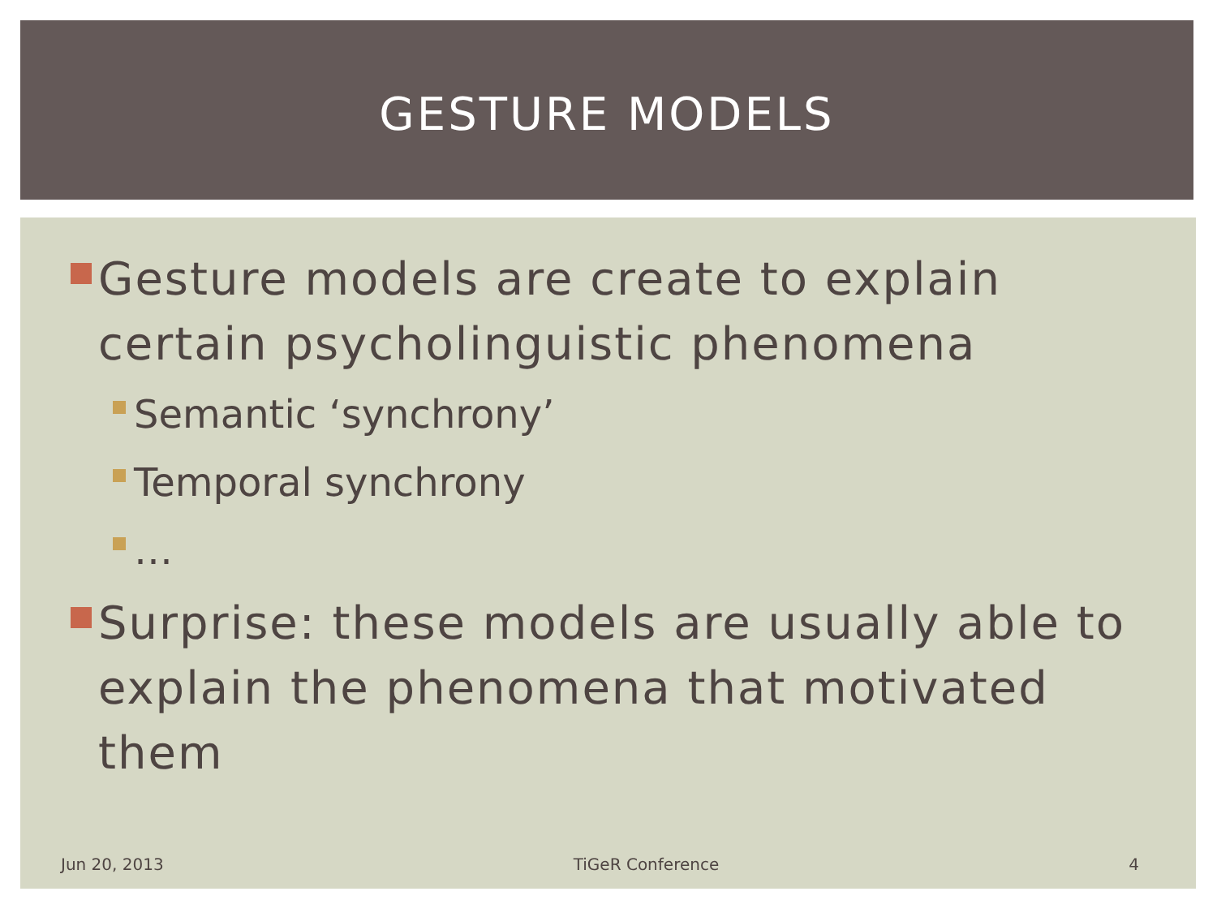GESTURE MODELS
Gesture models are create to explain certain psycholinguistic phenomena
Semantic ‘synchrony’
Temporal synchrony
…
Surprise: these models are usually able to explain the phenomena that motivated them
Jun 20, 2013 TiGeR Conference 4